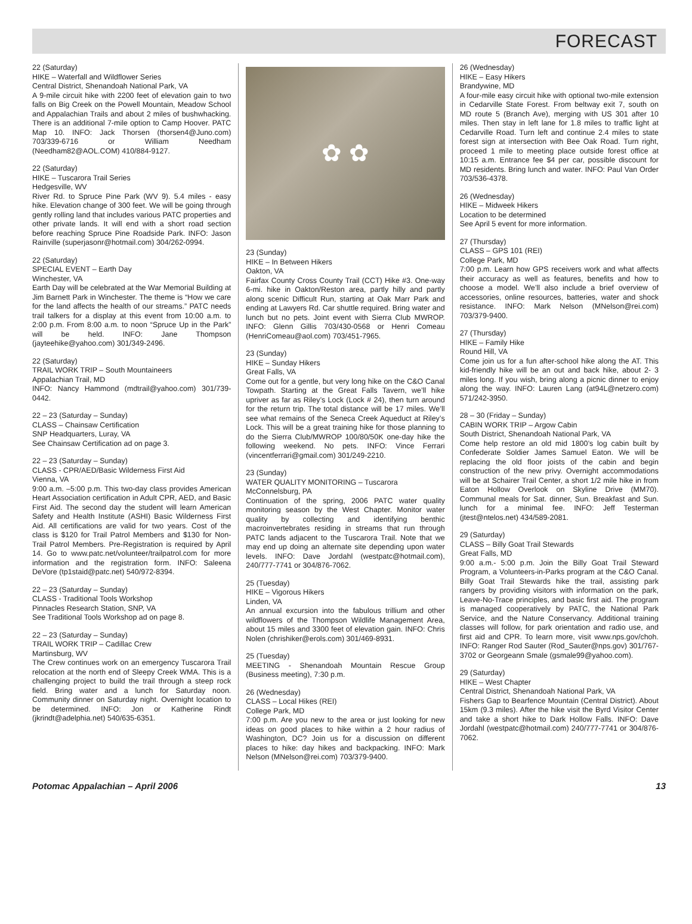FORECAST
22 (Saturday)
HIKE – Waterfall and Wildflower Series
Central District, Shenandoah National Park, VA
A 9-mile circuit hike with 2200 feet of elevation gain to two falls on Big Creek on the Powell Mountain, Meadow School and Appalachian Trails and about 2 miles of bushwhacking. There is an additional 7-mile option to Camp Hoover. PATC Map 10. INFO: Jack Thorsen (thorsen4@Juno.com) 703/339-6716 or William Needham (Needham82@AOL.COM) 410/884-9127.
22 (Saturday)
HIKE – Tuscarora Trail Series
Hedgesville, WV
River Rd. to Spruce Pine Park (WV 9). 5.4 miles - easy hike. Elevation change of 300 feet. We will be going through gently rolling land that includes various PATC properties and other private lands. It will end with a short road section before reaching Spruce Pine Roadside Park. INFO: Jason Rainville (superjasonr@hotmail.com) 304/262-0994.
22 (Saturday)
SPECIAL EVENT – Earth Day
Winchester, VA
Earth Day will be celebrated at the War Memorial Building at Jim Barnett Park in Winchester. The theme is “How we care for the land affects the health of our streams.” PATC needs trail talkers for a display at this event from 10:00 a.m. to 2:00 p.m. From 8:00 a.m. to noon “Spruce Up in the Park” will be held. INFO: Jane Thompson (jayteehike@yahoo.com) 301/349-2496.
22 (Saturday)
TRAIL WORK TRIP – South Mountaineers
Appalachian Trail, MD
INFO: Nancy Hammond (mdtrail@yahoo.com) 301/739-0442.
22 – 23 (Saturday – Sunday)
CLASS – Chainsaw Certification
SNP Headquarters, Luray, VA
See Chainsaw Certification ad on page 3.
22 – 23 (Saturday – Sunday)
CLASS - CPR/AED/Basic Wilderness First Aid
Vienna, VA
9:00 a.m. –5:00 p.m. This two-day class provides American Heart Association certification in Adult CPR, AED, and Basic First Aid. The second day the student will learn American Safety and Health Institute (ASHI) Basic Wilderness First Aid. All certifications are valid for two years. Cost of the class is $120 for Trail Patrol Members and $130 for Non-Trail Patrol Members. Pre-Registration is required by April 14. Go to www.patc.net/volunteer/trailpatrol.com for more information and the registration form. INFO: Saleena DeVore (tp1staid@patc.net) 540/972-8394.
22 – 23 (Saturday – Sunday)
CLASS - Traditional Tools Workshop
Pinnacles Research Station, SNP, VA
See Traditional Tools Workshop ad on page 8.
22 – 23 (Saturday – Sunday)
TRAIL WORK TRIP – Cadillac Crew
Martinsburg, WV
The Crew continues work on an emergency Tuscarora Trail relocation at the north end of Sleepy Creek WMA. This is a challenging project to build the trail through a steep rock field. Bring water and a lunch for Saturday noon. Community dinner on Saturday night. Overnight location to be determined. INFO: Jon or Katherine Rindt (jkrindt@adelphia.net) 540/635-6351.
✿ ✿
23 (Sunday)
HIKE – In Between Hikers
Oakton, VA
Fairfax County Cross County Trail (CCT) Hike #3. One-way 6-mi. hike in Oakton/Reston area, partly hilly and partly along scenic Difficult Run, starting at Oak Marr Park and ending at Lawyers Rd. Car shuttle required. Bring water and lunch but no pets. Joint event with Sierra Club MWROP. INFO: Glenn Gillis 703/430-0568 or Henri Comeau (HenriComeau@aol.com) 703/451-7965.
23 (Sunday)
HIKE – Sunday Hikers
Great Falls, VA
Come out for a gentle, but very long hike on the C&O Canal Towpath. Starting at the Great Falls Tavern, we’ll hike upriver as far as Riley’s Lock (Lock # 24), then turn around for the return trip. The total distance will be 17 miles. We’ll see what remains of the Seneca Creek Aqueduct at Riley’s Lock. This will be a great training hike for those planning to do the Sierra Club/MWROP 100/80/50K one-day hike the following weekend. No pets. INFO: Vince Ferrari (vincentferrari@gmail.com) 301/249-2210.
23 (Sunday)
WATER QUALITY MONITORING – Tuscarora
McConnelsburg, PA
Continuation of the spring, 2006 PATC water quality monitoring season by the West Chapter. Monitor water quality by collecting and identifying benthic macroinvertebrates residing in streams that run through PATC lands adjacent to the Tuscarora Trail. Note that we may end up doing an alternate site depending upon water levels. INFO: Dave Jordahl (westpatc@hotmail.com), 240/777-7741 or 304/876-7062.
25 (Tuesday)
HIKE – Vigorous Hikers
Linden, VA
An annual excursion into the fabulous trillium and other wildflowers of the Thompson Wildlife Management Area, about 15 miles and 3300 feet of elevation gain. INFO: Chris Nolen (chrishiker@erols.com) 301/469-8931.
25 (Tuesday)
MEETING - Shenandoah Mountain Rescue Group (Business meeting), 7:30 p.m.
26 (Wednesday)
CLASS – Local Hikes (REI)
College Park, MD
7:00 p.m. Are you new to the area or just looking for new ideas on good places to hike within a 2 hour radius of Washington, DC? Join us for a discussion on different places to hike: day hikes and backpacking. INFO: Mark Nelson (MNelson@rei.com) 703/379-9400.
26 (Wednesday)
HIKE – Easy Hikers
Brandywine, MD
A four-mile easy circuit hike with optional two-mile extension in Cedarville State Forest. From beltway exit 7, south on MD route 5 (Branch Ave), merging with US 301 after 10 miles. Then stay in left lane for 1.8 miles to traffic light at Cedarville Road. Turn left and continue 2.4 miles to state forest sign at intersection with Bee Oak Road. Turn right, proceed 1 mile to meeting place outside forest office at 10:15 a.m. Entrance fee $4 per car, possible discount for MD residents. Bring lunch and water. INFO: Paul Van Order 703/536-4378.
26 (Wednesday)
HIKE – Midweek Hikers
Location to be determined
See April 5 event for more information.
27 (Thursday)
CLASS – GPS 101 (REI)
College Park, MD
7:00 p.m. Learn how GPS receivers work and what affects their accuracy as well as features, benefits and how to choose a model. We’ll also include a brief overview of accessories, online resources, batteries, water and shock resistance. INFO: Mark Nelson (MNelson@rei.com) 703/379-9400.
27 (Thursday)
HIKE – Family Hike
Round Hill, VA
Come join us for a fun after-school hike along the AT. This kid-friendly hike will be an out and back hike, about 2- 3 miles long. If you wish, bring along a picnic dinner to enjoy along the way. INFO: Lauren Lang (at94L@netzero.com) 571/242-3950.
28 – 30 (Friday – Sunday)
CABIN WORK TRIP – Argow Cabin
South District, Shenandoah National Park, VA
Come help restore an old mid 1800’s log cabin built by Confederate Soldier James Samuel Eaton. We will be replacing the old floor joists of the cabin and begin construction of the new privy. Overnight accommodations will be at Schairer Trail Center, a short 1/2 mile hike in from Eaton Hollow Overlook on Skyline Drive (MM70). Communal meals for Sat. dinner, Sun. Breakfast and Sun. lunch for a minimal fee. INFO: Jeff Testerman (jtest@ntelos.net) 434/589-2081.
29 (Saturday)
CLASS – Billy Goat Trail Stewards
Great Falls, MD
9:00 a.m.- 5:00 p.m. Join the Billy Goat Trail Steward Program, a Volunteers-in-Parks program at the C&O Canal. Billy Goat Trail Stewards hike the trail, assisting park rangers by providing visitors with information on the park, Leave-No-Trace principles, and basic first aid. The program is managed cooperatively by PATC, the National Park Service, and the Nature Conservancy. Additional training classes will follow, for park orientation and radio use, and first aid and CPR. To learn more, visit www.nps.gov/choh. INFO: Ranger Rod Sauter (Rod_Sauter@nps.gov) 301/767-3702 or Georgeann Smale (gsmale99@yahoo.com).
29 (Saturday)
HIKE – West Chapter
Central District, Shenandoah National Park, VA
Fishers Gap to Bearfence Mountain (Central District). About 15km (9.3 miles). After the hike visit the Byrd Visitor Center and take a short hike to Dark Hollow Falls. INFO: Dave Jordahl (westpatc@hotmail.com) 240/777-7741 or 304/876-7062.
Potomac Appalachian – April 2006 13